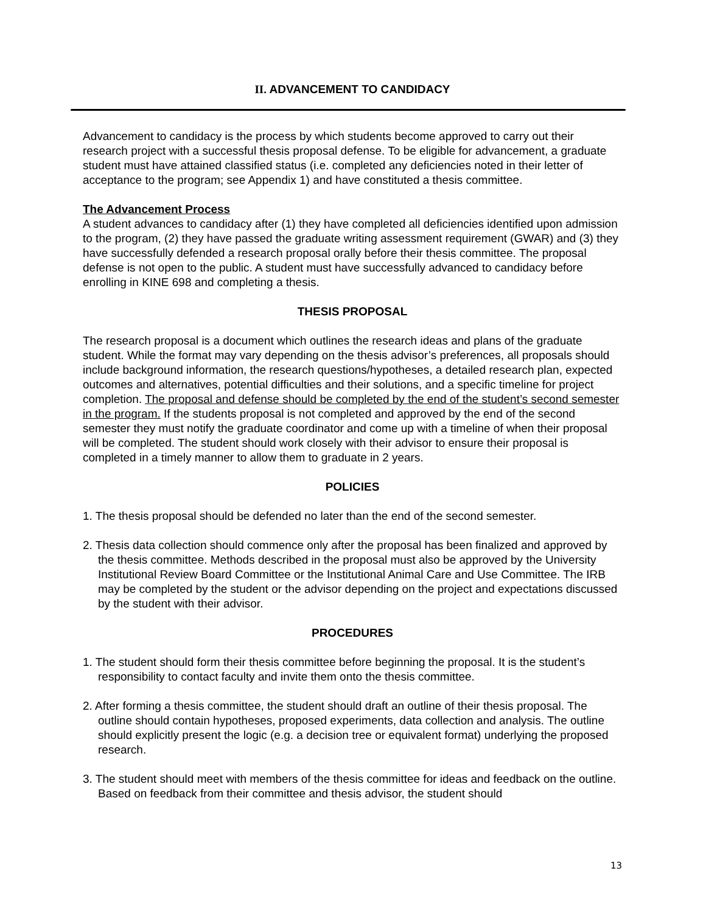II. ADVANCEMENT TO CANDIDACY
Advancement to candidacy is the process by which students become approved to carry out their research project with a successful thesis proposal defense. To be eligible for advancement, a graduate student must have attained classified status (i.e. completed any deficiencies noted in their letter of acceptance to the program; see Appendix 1) and have constituted a thesis committee.
The Advancement Process
A student advances to candidacy after (1) they have completed all deficiencies identified upon admission to the program, (2) they have passed the graduate writing assessment requirement (GWAR) and (3) they have successfully defended a research proposal orally before their thesis committee. The proposal defense is not open to the public. A student must have successfully advanced to candidacy before enrolling in KINE 698 and completing a thesis.
THESIS PROPOSAL
The research proposal is a document which outlines the research ideas and plans of the graduate student. While the format may vary depending on the thesis advisor’s preferences, all proposals should include background information, the research questions/hypotheses, a detailed research plan, expected outcomes and alternatives, potential difficulties and their solutions, and a specific timeline for project completion. The proposal and defense should be completed by the end of the student’s second semester in the program. If the students proposal is not completed and approved by the end of the second semester they must notify the graduate coordinator and come up with a timeline of when their proposal will be completed. The student should work closely with their advisor to ensure their proposal is completed in a timely manner to allow them to graduate in 2 years.
POLICIES
1. The thesis proposal should be defended no later than the end of the second semester.
2. Thesis data collection should commence only after the proposal has been finalized and approved by the thesis committee. Methods described in the proposal must also be approved by the University Institutional Review Board Committee or the Institutional Animal Care and Use Committee. The IRB may be completed by the student or the advisor depending on the project and expectations discussed by the student with their advisor.
PROCEDURES
1. The student should form their thesis committee before beginning the proposal. It is the student’s responsibility to contact faculty and invite them onto the thesis committee.
2. After forming a thesis committee, the student should draft an outline of their thesis proposal. The outline should contain hypotheses, proposed experiments, data collection and analysis. The outline should explicitly present the logic (e.g. a decision tree or equivalent format) underlying the proposed research.
3. The student should meet with members of the thesis committee for ideas and feedback on the outline. Based on feedback from their committee and thesis advisor, the student should
13